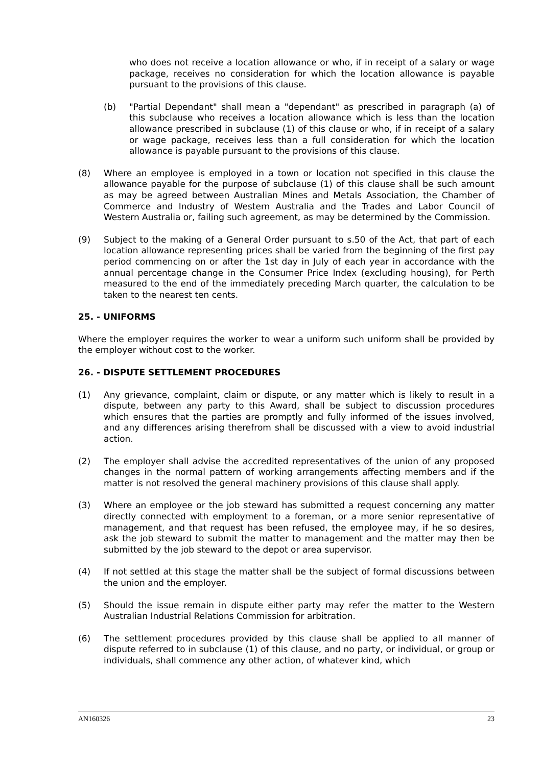who does not receive a location allowance or who, if in receipt of a salary or wage package, receives no consideration for which the location allowance is payable pursuant to the provisions of this clause.
(b) "Partial Dependant" shall mean a "dependant" as prescribed in paragraph (a) of this subclause who receives a location allowance which is less than the location allowance prescribed in subclause (1) of this clause or who, if in receipt of a salary or wage package, receives less than a full consideration for which the location allowance is payable pursuant to the provisions of this clause.
(8) Where an employee is employed in a town or location not specified in this clause the allowance payable for the purpose of subclause (1) of this clause shall be such amount as may be agreed between Australian Mines and Metals Association, the Chamber of Commerce and Industry of Western Australia and the Trades and Labor Council of Western Australia or, failing such agreement, as may be determined by the Commission.
(9) Subject to the making of a General Order pursuant to s.50 of the Act, that part of each location allowance representing prices shall be varied from the beginning of the first pay period commencing on or after the 1st day in July of each year in accordance with the annual percentage change in the Consumer Price Index (excluding housing), for Perth measured to the end of the immediately preceding March quarter, the calculation to be taken to the nearest ten cents.
25. - UNIFORMS
Where the employer requires the worker to wear a uniform such uniform shall be provided by the employer without cost to the worker.
26. - DISPUTE SETTLEMENT PROCEDURES
(1) Any grievance, complaint, claim or dispute, or any matter which is likely to result in a dispute, between any party to this Award, shall be subject to discussion procedures which ensures that the parties are promptly and fully informed of the issues involved, and any differences arising therefrom shall be discussed with a view to avoid industrial action.
(2) The employer shall advise the accredited representatives of the union of any proposed changes in the normal pattern of working arrangements affecting members and if the matter is not resolved the general machinery provisions of this clause shall apply.
(3) Where an employee or the job steward has submitted a request concerning any matter directly connected with employment to a foreman, or a more senior representative of management, and that request has been refused, the employee may, if he so desires, ask the job steward to submit the matter to management and the matter may then be submitted by the job steward to the depot or area supervisor.
(4) If not settled at this stage the matter shall be the subject of formal discussions between the union and the employer.
(5) Should the issue remain in dispute either party may refer the matter to the Western Australian Industrial Relations Commission for arbitration.
(6) The settlement procedures provided by this clause shall be applied to all manner of dispute referred to in subclause (1) of this clause, and no party, or individual, or group or individuals, shall commence any other action, of whatever kind, which
AN160326 23